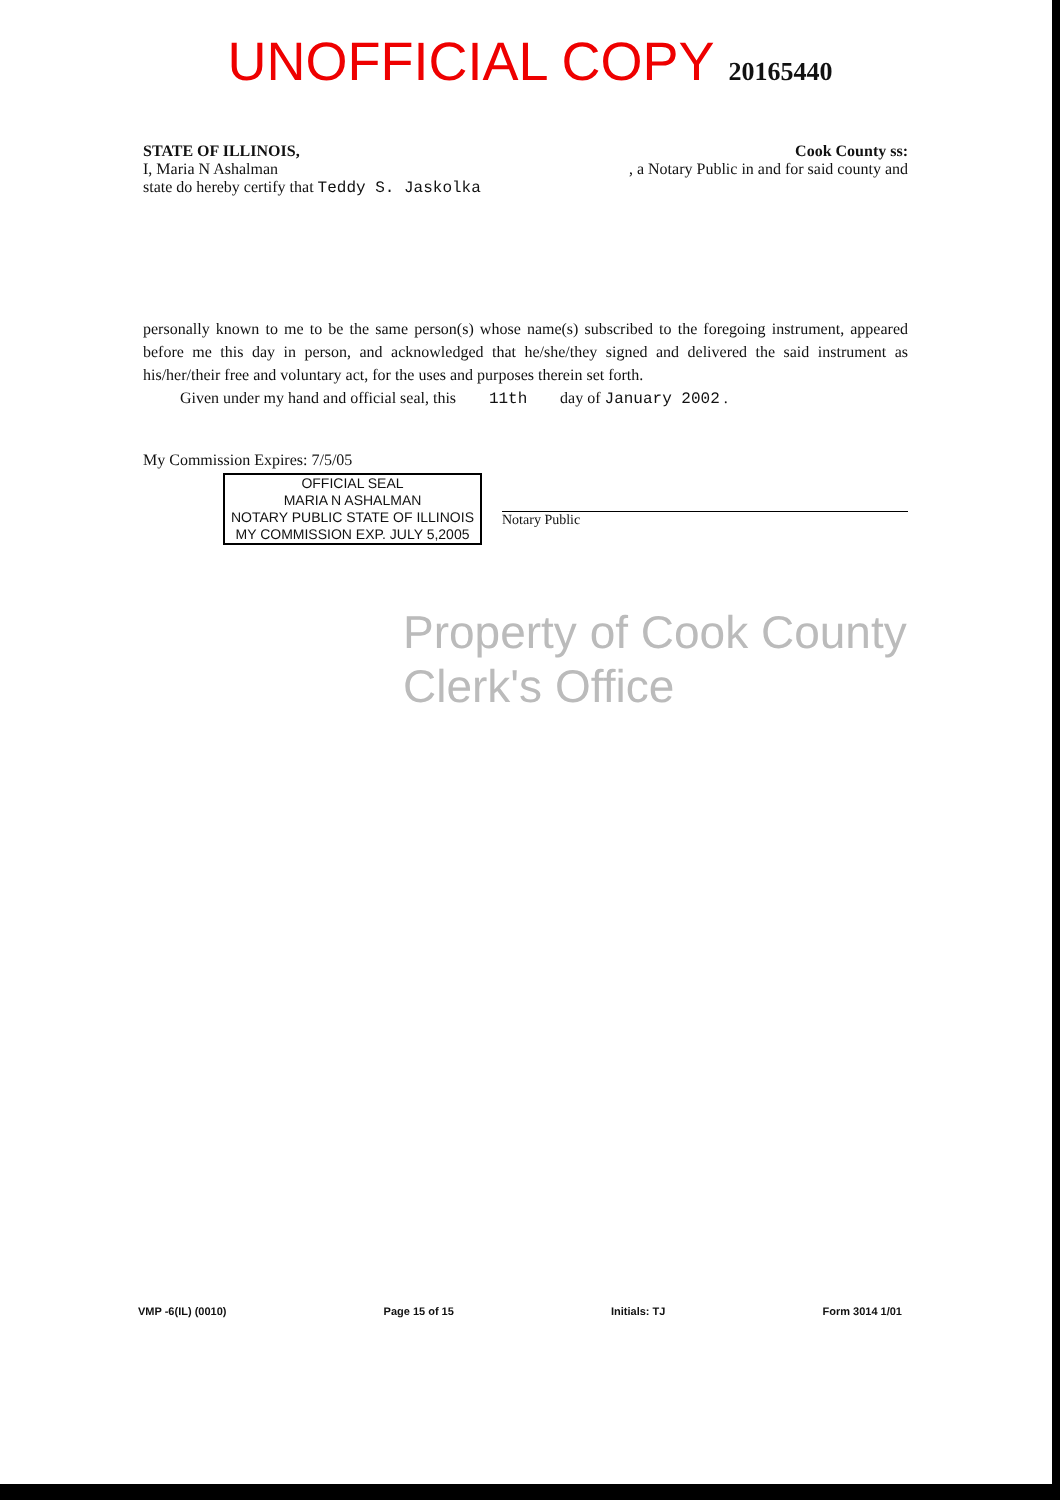UNOFFICIAL COPY 20165440
STATE OF ILLINOIS, Cook County ss:
I, Maria N Ashalman, a Notary Public in and for said county and
state do hereby certify that Teddy S. Jaskolka
personally known to me to be the same person(s) whose name(s) subscribed to the foregoing instrument, appeared before me this day in person, and acknowledged that he/she/they signed and delivered the said instrument as his/her/their free and voluntary act, for the uses and purposes therein set forth.
Given under my hand and official seal, this 11th day of January 2002 .
My Commission Expires: 7/5/05
OFFICIAL SEAL
MARIA N ASHALMAN
NOTARY PUBLIC STATE OF ILLINOIS
MY COMMISSION EXP. JULY 5,2005
Notary Public
Property of Cook County Clerk's Office
VMP -6(IL) (0010) Page 15 of 15 Initials: TJ Form 3014 1/01